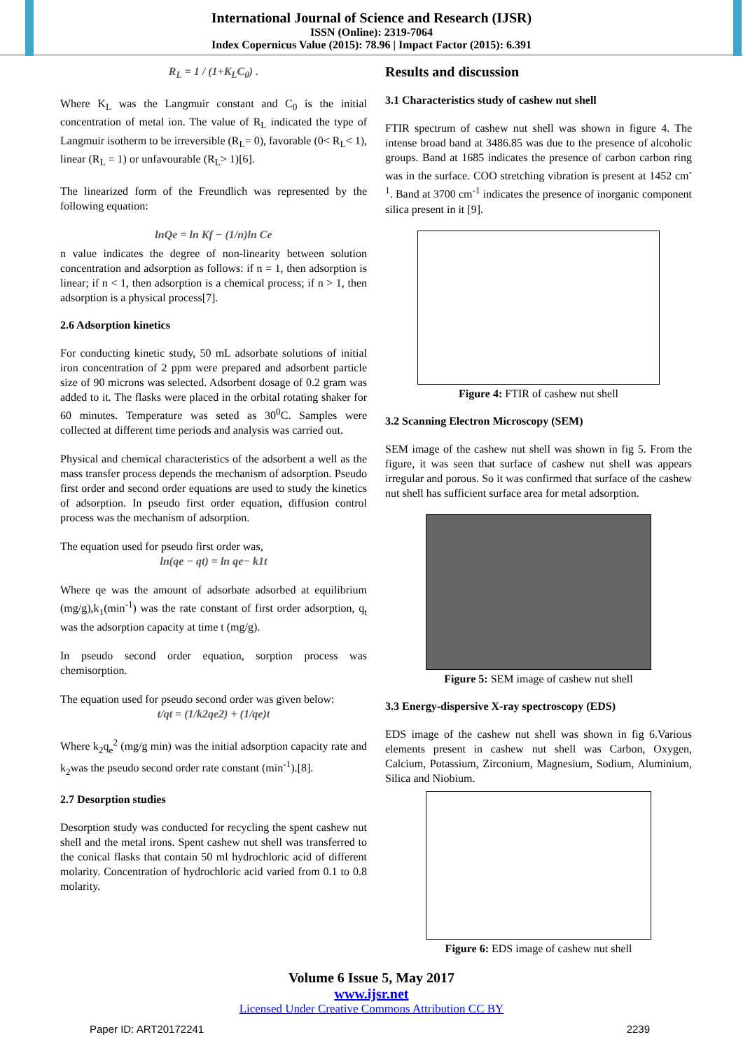International Journal of Science and Research (IJSR)
ISSN (Online): 2319-7064
Index Copernicus Value (2015): 78.96 | Impact Factor (2015): 6.391
R<sub>L</sub> = 1 / (1+K<sub>L</sub>C<sub>0</sub>) .
Where K<sub>L</sub> was the Langmuir constant and C<sub>0</sub> is the initial concentration of metal ion. The value of R<sub>L</sub> indicated the type of Langmuir isotherm to be irreversible (R<sub>L</sub>= 0), favorable (0< R<sub>L</sub>< 1), linear (R<sub>L</sub> = 1) or unfavourable (R<sub>L</sub>> 1)[6].
The linearized form of the Freundlich was represented by the following equation:
lnQe = ln Kf − (1/n)ln Ce
n value indicates the degree of non-linearity between solution concentration and adsorption as follows: if n = 1, then adsorption is linear; if n < 1, then adsorption is a chemical process; if n > 1, then adsorption is a physical process[7].
2.6 Adsorption kinetics
For conducting kinetic study, 50 mL adsorbate solutions of initial iron concentration of 2 ppm were prepared and adsorbent particle size of 90 microns was selected. Adsorbent dosage of 0.2 gram was added to it. The flasks were placed in the orbital rotating shaker for 60 minutes. Temperature was seted as 30<sup>0</sup>C. Samples were collected at different time periods and analysis was carried out.
Physical and chemical characteristics of the adsorbent a well as the mass transfer process depends the mechanism of adsorption. Pseudo first order and second order equations are used to study the kinetics of adsorption. In pseudo first order equation, diffusion control process was the mechanism of adsorption.
The equation used for pseudo first order was,
ln(qe − qt) = ln qe− k1t
Where qe was the amount of adsorbate adsorbed at equilibrium (mg/g),k<sub>1</sub>(min<sup>-1</sup>) was the rate constant of first order adsorption, q<sub>t</sub> was the adsorption capacity at time t (mg/g).
In pseudo second order equation, sorption process was chemisorption.
The equation used for pseudo second order was given below:
t/qt = (1/k2qe2) + (1/qe)t
Where k<sub>2</sub>q<sub>e</sub><sup>2</sup> (mg/g min) was the initial adsorption capacity rate and k<sub>2</sub>was the pseudo second order rate constant (min<sup>-1</sup>).[8].
2.7 Desorption studies
Desorption study was conducted for recycling the spent cashew nut shell and the metal irons. Spent cashew nut shell was transferred to the conical flasks that contain 50 ml hydrochloric acid of different molarity. Concentration of hydrochloric acid varied from 0.1 to 0.8 molarity.
Results and discussion
3.1 Characteristics study of cashew nut shell
FTIR spectrum of cashew nut shell was shown in figure 4. The intense broad band at 3486.85 was due to the presence of alcoholic groups. Band at 1685 indicates the presence of carbon carbon ring was in the surface. COO stretching vibration is present at 1452 cm<sup>-1</sup>. Band at 3700 cm<sup>-1</sup> indicates the presence of inorganic component silica present in it [9].
Figure 4: FTIR of cashew nut shell
3.2 Scanning Electron Microscopy (SEM)
SEM image of the cashew nut shell was shown in fig 5. From the figure, it was seen that surface of cashew nut shell was appears irregular and porous. So it was confirmed that surface of the cashew nut shell has sufficient surface area for metal adsorption.
Figure 5: SEM image of cashew nut shell
3.3 Energy-dispersive X-ray spectroscopy (EDS)
EDS image of the cashew nut shell was shown in fig 6.Various elements present in cashew nut shell was Carbon, Oxygen, Calcium, Potassium, Zirconium, Magnesium, Sodium, Aluminium, Silica and Niobium.
Figure 6: EDS image of cashew nut shell
Volume 6 Issue 5, May 2017
www.ijsr.net
Licensed Under Creative Commons Attribution CC BY
Paper ID: ART20172241 2239